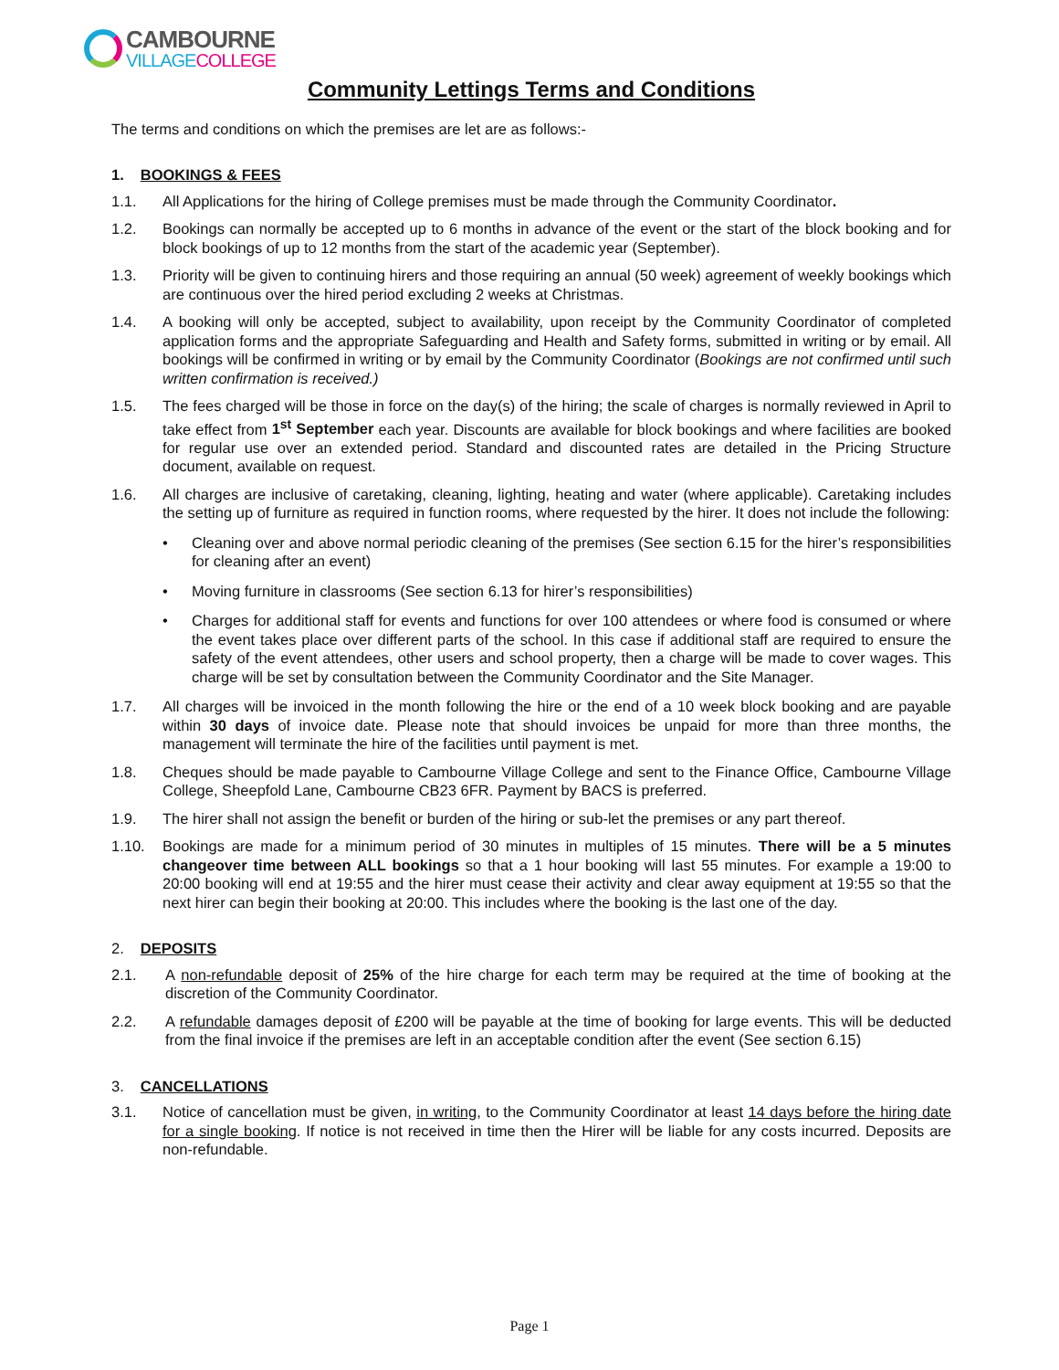CAMBOURNE
VILLAGE COLLEGE
Community Lettings Terms and Conditions
The terms and conditions on which the premises are let are as follows:-
1. BOOKINGS & FEES
1.1. All Applications for the hiring of College premises must be made through the Community Coordinator.
1.2. Bookings can normally be accepted up to 6 months in advance of the event or the start of the block booking and for block bookings of up to 12 months from the start of the academic year (September).
1.3. Priority will be given to continuing hirers and those requiring an annual (50 week) agreement of weekly bookings which are continuous over the hired period excluding 2 weeks at Christmas.
1.4. A booking will only be accepted, subject to availability, upon receipt by the Community Coordinator of completed application forms and the appropriate Safeguarding and Health and Safety forms, submitted in writing or by email. All bookings will be confirmed in writing or by email by the Community Coordinator (Bookings are not confirmed until such written confirmation is received.)
1.5. The fees charged will be those in force on the day(s) of the hiring; the scale of charges is normally reviewed in April to take effect from 1<sup>st</sup> September each year. Discounts are available for block bookings and where facilities are booked for regular use over an extended period. Standard and discounted rates are detailed in the Pricing Structure document, available on request.
1.6. All charges are inclusive of caretaking, cleaning, lighting, heating and water (where applicable). Caretaking includes the setting up of furniture as required in function rooms, where requested by the hirer. It does not include the following:
• Cleaning over and above normal periodic cleaning of the premises (See section 6.15 for the hirer’s responsibilities for cleaning after an event)
• Moving furniture in classrooms (See section 6.13 for hirer’s responsibilities)
• Charges for additional staff for events and functions for over 100 attendees or where food is consumed or where the event takes place over different parts of the school. In this case if additional staff are required to ensure the safety of the event attendees, other users and school property, then a charge will be made to cover wages. This charge will be set by consultation between the Community Coordinator and the Site Manager.
1.7. All charges will be invoiced in the month following the hire or the end of a 10 week block booking and are payable within 30 days of invoice date. Please note that should invoices be unpaid for more than three months, the management will terminate the hire of the facilities until payment is met.
1.8. Cheques should be made payable to Cambourne Village College and sent to the Finance Office, Cambourne Village College, Sheepfold Lane, Cambourne CB23 6FR. Payment by BACS is preferred.
1.9. The hirer shall not assign the benefit or burden of the hiring or sub-let the premises or any part thereof.
1.10. Bookings are made for a minimum period of 30 minutes in multiples of 15 minutes. There will be a 5 minutes changeover time between ALL bookings so that a 1 hour booking will last 55 minutes. For example a 19:00 to 20:00 booking will end at 19:55 and the hirer must cease their activity and clear away equipment at 19:55 so that the next hirer can begin their booking at 20:00. This includes where the booking is the last one of the day.
2. DEPOSITS
2.1. A non-refundable deposit of 25% of the hire charge for each term may be required at the time of booking at the discretion of the Community Coordinator.
2.2. A refundable damages deposit of £200 will be payable at the time of booking for large events. This will be deducted from the final invoice if the premises are left in an acceptable condition after the event (See section 6.15)
3. CANCELLATIONS
3.1. Notice of cancellation must be given, in writing, to the Community Coordinator at least 14 days before the hiring date for a single booking. If notice is not received in time then the Hirer will be liable for any costs incurred. Deposits are non-refundable.
Page 1